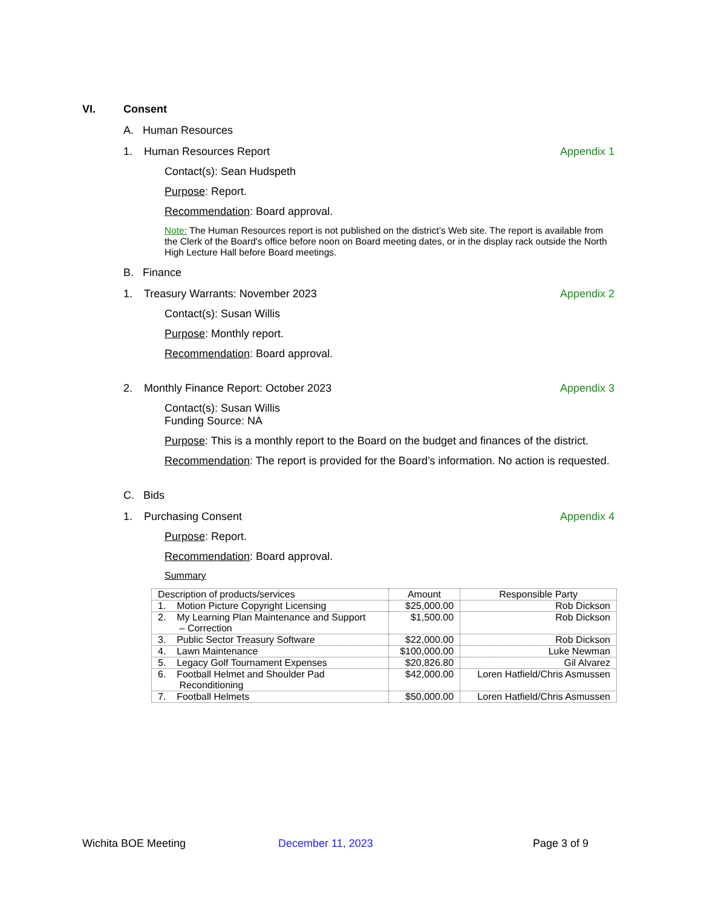VI. Consent
A. Human Resources
1. Human Resources Report Appendix 1
Contact(s): Sean Hudspeth
Purpose: Report.
Recommendation: Board approval.
Note: The Human Resources report is not published on the district’s Web site. The report is available from the Clerk of the Board's office before noon on Board meeting dates, or in the display rack outside the North High Lecture Hall before Board meetings.
B. Finance
1. Treasury Warrants: November 2023 Appendix 2
Contact(s): Susan Willis
Purpose: Monthly report.
Recommendation: Board approval.
2. Monthly Finance Report: October 2023 Appendix 3
Contact(s): Susan Willis
Funding Source: NA
Purpose: This is a monthly report to the Board on the budget and finances of the district.
Recommendation: The report is provided for the Board’s information. No action is requested.
C. Bids
1. Purchasing Consent Appendix 4
Purpose: Report.
Recommendation: Board approval.
Summary
| Description of products/services | Amount | Responsible Party |
| --- | --- | --- |
| 1. Motion Picture Copyright Licensing | $25,000.00 | Rob Dickson |
| 2. My Learning Plan Maintenance and Support – Correction | $1,500.00 | Rob Dickson |
| 3. Public Sector Treasury Software | $22,000.00 | Rob Dickson |
| 4. Lawn Maintenance | $100,000.00 | Luke Newman |
| 5. Legacy Golf Tournament Expenses | $20,826.80 | Gil Alvarez |
| 6. Football Helmet and Shoulder Pad Reconditioning | $42,000.00 | Loren Hatfield/Chris Asmussen |
| 7. Football Helmets | $50,000.00 | Loren Hatfield/Chris Asmussen |
Wichita BOE Meeting December 11, 2023 Page 3 of 9